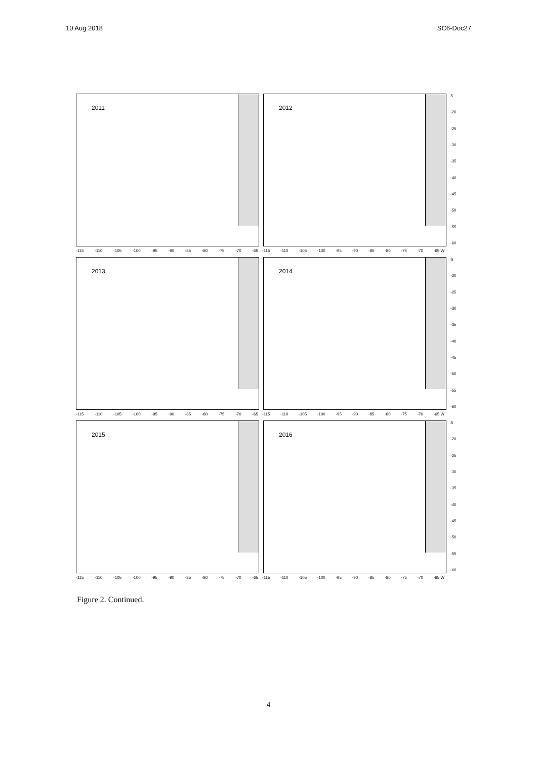10 Aug 2018 SC6-Doc27
2011
2012
S
-20
-25
-30
-35
-40
-45
-50
-55
-60
-115 -110 -105 -100 -95 -90 -85 -80 -75 -70 -65 -115 -110 -105 -100 -95 -90 -85 -80 -75 -70 -65 W
2013
2014
S
-20
-25
-30
-35
-40
-45
-50
-55
-60
-115 -110 -105 -100 -95 -90 -85 -80 -75 -70 -65 -115 -110 -105 -100 -95 -90 -85 -80 -75 -70 -65 W
2015
2016
S
-20
-25
-30
-35
-40
-45
-50
-55
-60
-115 -110 -105 -100 -95 -90 -85 -80 -75 -70 -65 -115 -110 -105 -100 -95 -90 -85 -80 -75 -70 -65 W
Figure 2. Continued.
4